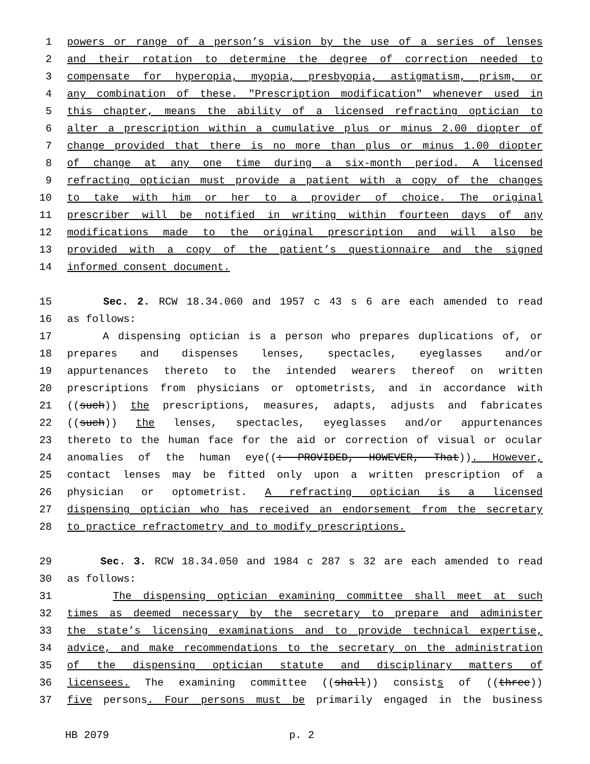1 powers or range of a person’s vision by the use of a series of lenses
2 and their rotation to determine the degree of correction needed to
3 compensate for hyperopia, myopia, presbyopia, astigmatism, prism, or
4 any combination of these. "Prescription modification" whenever used in
5 this chapter, means the ability of a licensed refracting optician to
6 alter a prescription within a cumulative plus or minus 2.00 diopter of
7 change provided that there is no more than plus or minus 1.00 diopter
8 of change at any one time during a six-month period. A licensed
9 refracting optician must provide a patient with a copy of the changes
10 to take with him or her to a provider of choice. The original
11 prescriber will be notified in writing within fourteen days of any
12 modifications made to the original prescription and will also be
13 provided with a copy of the patient’s questionnaire and the signed
14 informed consent document.
15 Sec. 2. RCW 18.34.060 and 1957 c 43 s 6 are each amended to read
16 as follows:
17 A dispensing optician is a person who prepares duplications of, or
18 prepares and dispenses lenses, spectacles, eyeglasses and/or
19 appurtenances thereto to the intended wearers thereof on written
20 prescriptions from physicians or optometrists, and in accordance with
21 ((such)) the prescriptions, measures, adapts, adjusts and fabricates
22 ((such)) the lenses, spectacles, eyeglasses and/or appurtenances
23 thereto to the human face for the aid or correction of visual or ocular
24 anomalies of the human eye((: PROVIDED, HOWEVER, That)). However,
25 contact lenses may be fitted only upon a written prescription of a
26 physician or optometrist. A refracting optician is a licensed
27 dispensing optician who has received an endorsement from the secretary
28 to practice refractometry and to modify prescriptions.
29 Sec. 3. RCW 18.34.050 and 1984 c 287 s 32 are each amended to read
30 as follows:
31 The dispensing optician examining committee shall meet at such
32 times as deemed necessary by the secretary to prepare and administer
33 the state’s licensing examinations and to provide technical expertise,
34 advice, and make recommendations to the secretary on the administration
35 of the dispensing optician statute and disciplinary matters of
36 licensees. The examining committee ((shall)) consists of ((three))
37 five persons. Four persons must be primarily engaged in the business
HB 2079 p. 2